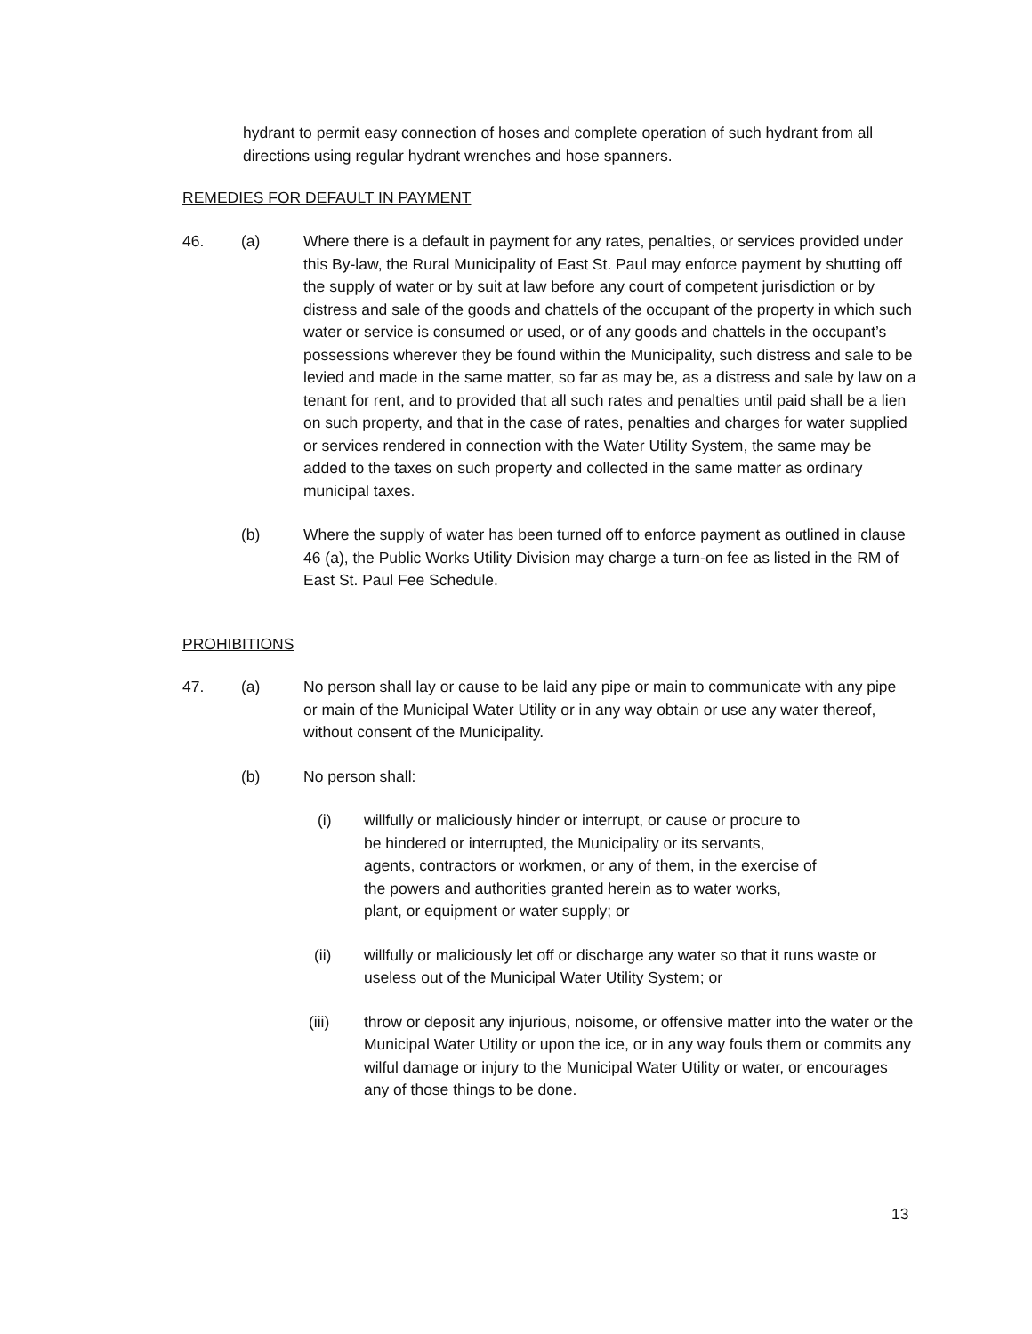hydrant to permit easy connection of hoses and complete operation of such hydrant from all directions using regular hydrant wrenches and hose spanners.
REMEDIES FOR DEFAULT IN PAYMENT
46. (a) Where there is a default in payment for any rates, penalties, or services provided under this By-law, the Rural Municipality of East St. Paul may enforce payment by shutting off the supply of water or by suit at law before any court of competent jurisdiction or by distress and sale of the goods and chattels of the occupant of the property in which such water or service is consumed or used, or of any goods and chattels in the occupant’s possessions wherever they be found within the Municipality, such distress and sale to be levied and made in the same matter, so far as may be, as a distress and sale by law on a tenant for rent, and to provided that all such rates and penalties until paid shall be a lien on such property, and that in the case of rates, penalties and charges for water supplied or services rendered in connection with the Water Utility System, the same may be added to the taxes on such property and collected in the same matter as ordinary municipal taxes.
(b) Where the supply of water has been turned off to enforce payment as outlined in clause 46 (a), the Public Works Utility Division may charge a turn-on fee as listed in the RM of East St. Paul Fee Schedule.
PROHIBITIONS
47. (a) No person shall lay or cause to be laid any pipe or main to communicate with any pipe or main of the Municipal Water Utility or in any way obtain or use any water thereof, without consent of the Municipality.
(b) No person shall:
(i) willfully or maliciously hinder or interrupt, or cause or procure to be hindered or interrupted, the Municipality or its servants, agents, contractors or workmen, or any of them, in the exercise of the powers and authorities granted herein as to water works, plant, or equipment or water supply; or
(ii) willfully or maliciously let off or discharge any water so that it runs waste or useless out of the Municipal Water Utility System; or
(iii) throw or deposit any injurious, noisome, or offensive matter into the water or the Municipal Water Utility or upon the ice, or in any way fouls them or commits any wilful damage or injury to the Municipal Water Utility or water, or encourages any of those things to be done.
13